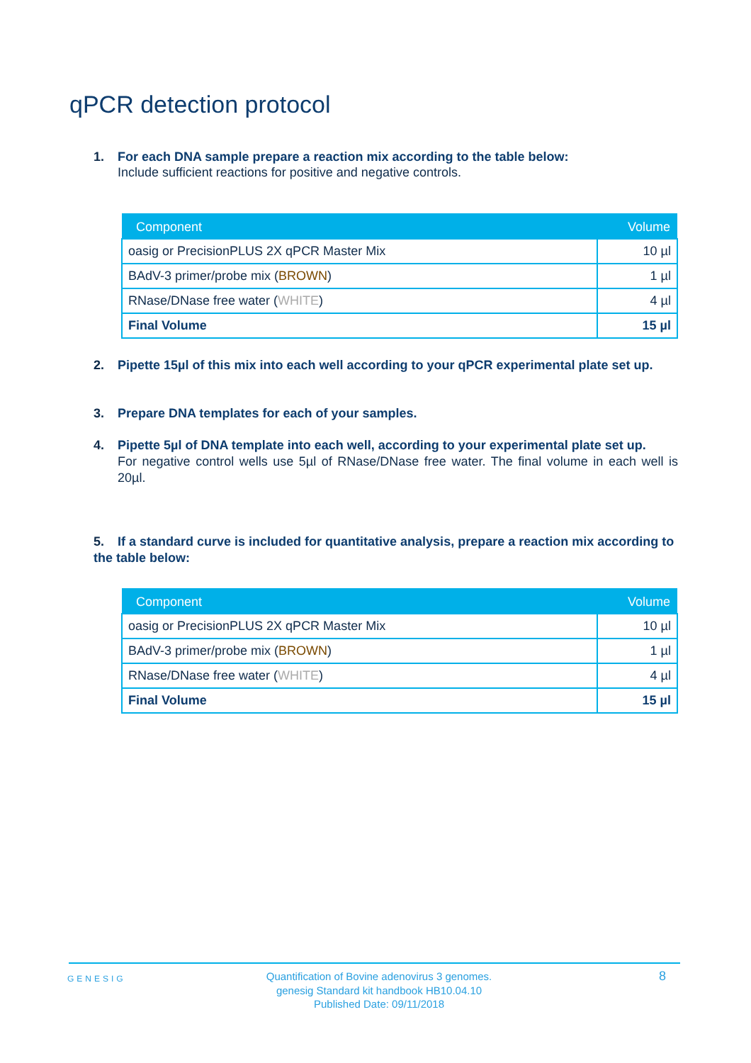qPCR detection protocol
1. For each DNA sample prepare a reaction mix according to the table below:
Include sufficient reactions for positive and negative controls.
| Component | Volume |
| --- | --- |
| oasig or PrecisionPLUS 2X qPCR Master Mix | 10 µl |
| BAdV-3 primer/probe mix ( BROWN ) | 1 µl |
| RNase/DNase free water ( WHITE ) | 4 µl |
| Final Volume | 15 µl |
2. Pipette 15µl of this mix into each well according to your qPCR experimental plate set up.
3. Prepare DNA templates for each of your samples.
4. Pipette 5µl of DNA template into each well, according to your experimental plate set up.
For negative control wells use 5µl of RNase/DNase free water. The final volume in each well is 20µl.
5. If a standard curve is included for quantitative analysis, prepare a reaction mix according to the table below:
| Component | Volume |
| --- | --- |
| oasig or PrecisionPLUS 2X qPCR Master Mix | 10 µl |
| BAdV-3 primer/probe mix ( BROWN ) | 1 µl |
| RNase/DNase free water ( WHITE ) | 4 µl |
| Final Volume | 15 µl |
GENESIG
Quantification of Bovine adenovirus 3 genomes.
genesig Standard kit handbook HB10.04.10
Published Date: 09/11/2018
8